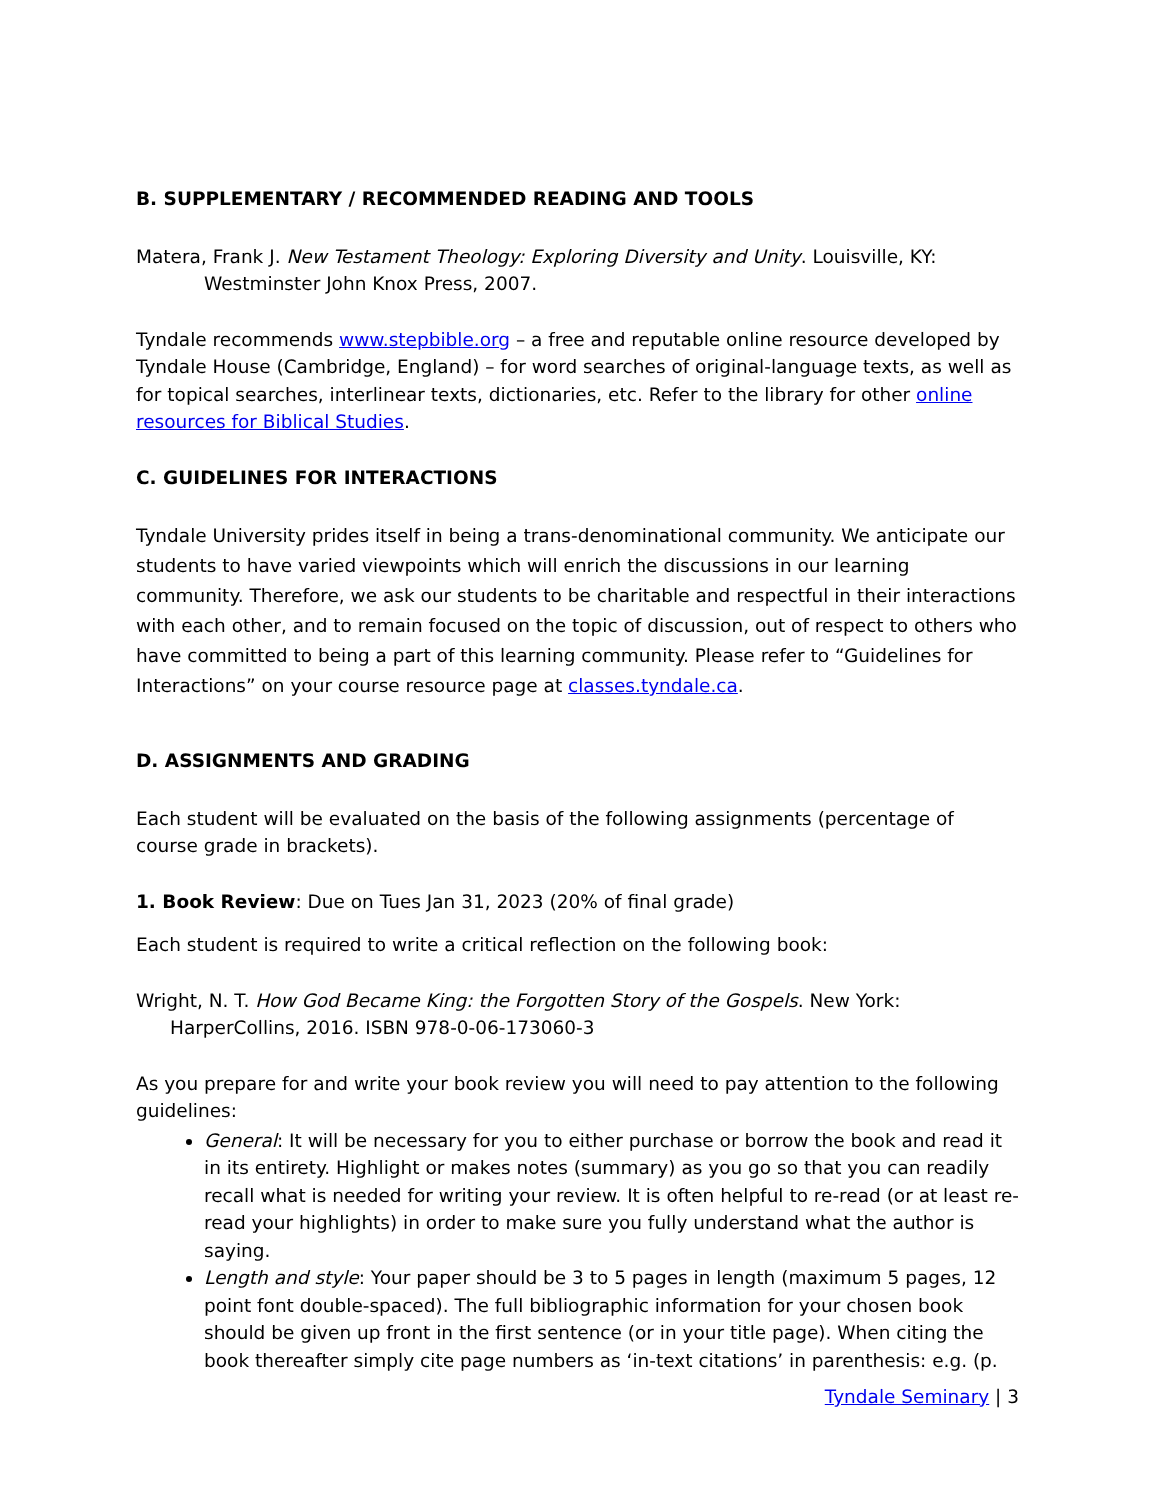B. SUPPLEMENTARY / RECOMMENDED READING AND TOOLS
Matera, Frank J. New Testament Theology: Exploring Diversity and Unity. Louisville, KY: Westminster John Knox Press, 2007.
Tyndale recommends www.stepbible.org – a free and reputable online resource developed by Tyndale House (Cambridge, England) – for word searches of original-language texts, as well as for topical searches, interlinear texts, dictionaries, etc. Refer to the library for other online resources for Biblical Studies.
C. GUIDELINES FOR INTERACTIONS
Tyndale University prides itself in being a trans-denominational community. We anticipate our students to have varied viewpoints which will enrich the discussions in our learning community. Therefore, we ask our students to be charitable and respectful in their interactions with each other, and to remain focused on the topic of discussion, out of respect to others who have committed to being a part of this learning community. Please refer to “Guidelines for Interactions” on your course resource page at classes.tyndale.ca.
D. ASSIGNMENTS AND GRADING
Each student will be evaluated on the basis of the following assignments (percentage of course grade in brackets).
1. Book Review: Due on Tues Jan 31, 2023 (20% of final grade)
Each student is required to write a critical reflection on the following book:
Wright, N. T. How God Became King: the Forgotten Story of the Gospels. New York: HarperCollins, 2016. ISBN 978-0-06-173060-3
As you prepare for and write your book review you will need to pay attention to the following guidelines:
General: It will be necessary for you to either purchase or borrow the book and read it in its entirety. Highlight or makes notes (summary) as you go so that you can readily recall what is needed for writing your review. It is often helpful to re-read (or at least re-read your highlights) in order to make sure you fully understand what the author is saying.
Length and style: Your paper should be 3 to 5 pages in length (maximum 5 pages, 12 point font double-spaced). The full bibliographic information for your chosen book should be given up front in the first sentence (or in your title page). When citing the book thereafter simply cite page numbers as ‘in-text citations’ in parenthesis: e.g. (p.
Tyndale Seminary | 3